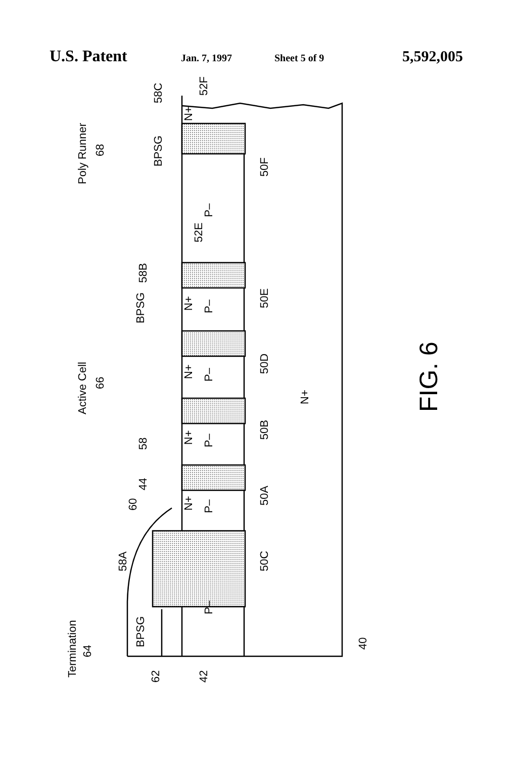U.S. Patent Jan. 7, 1997 Sheet 5 of 9 5,592,005
Termination
64
Active Cell
66
Poly Runner
68
BPSG
BPSG
BPSG
58A
60
44
58
58B
58C
52F
52E
P–
P–
P–
P–
P–
P–
N+
N+
N+
N+
N+
N+
50C
50A
50B
50D
50E
50F
62
42
40
FIG. 6